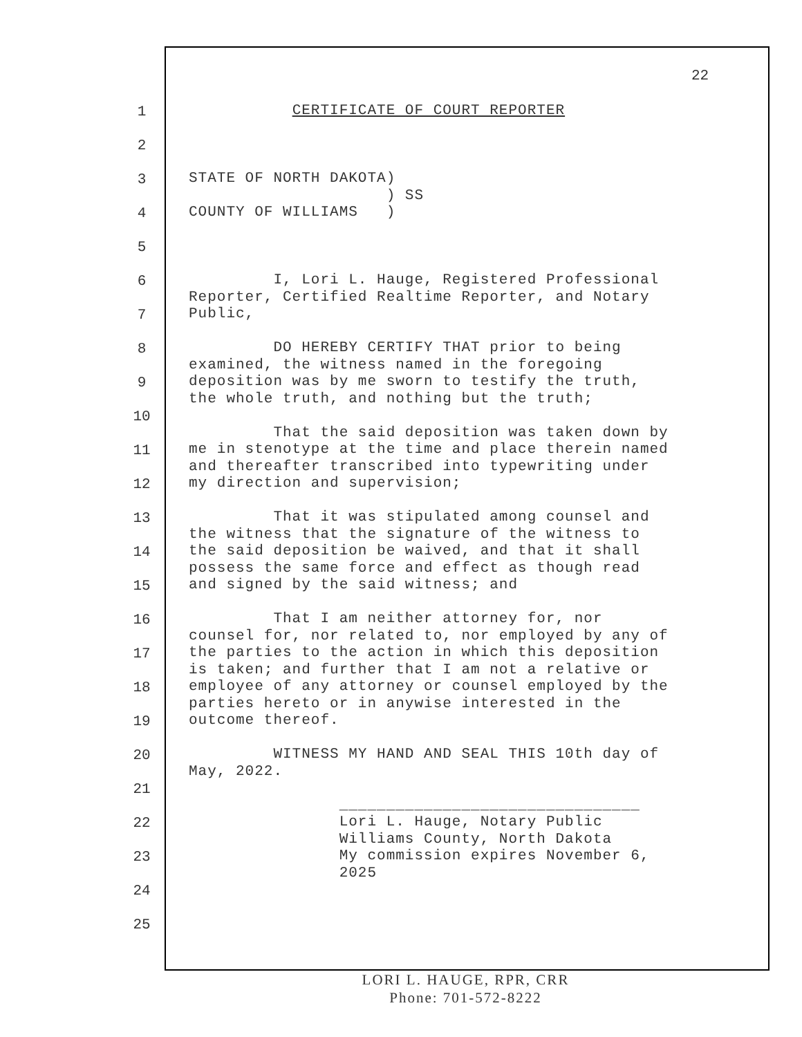22
1
2
3
4
5
6
7
8
9
10
11
12
13
14
15
16
17
18
19
20
21
22
23
24
25
CERTIFICATE OF COURT REPORTER STATE OF NORTH DAKOTA) ) SS COUNTY OF WILLIAMS ) I, Lori L. Hauge, Registered Professional Reporter, Certified Realtime Reporter, and Notary Public, DO HEREBY CERTIFY THAT prior to being examined, the witness named in the foregoing deposition was by me sworn to testify the truth, the whole truth, and nothing but the truth; That the said deposition was taken down by me in stenotype at the time and place therein named and thereafter transcribed into typewriting under my direction and supervision; That it was stipulated among counsel and the witness that the signature of the witness to the said deposition be waived, and that it shall possess the same force and effect as though read and signed by the said witness; and That I am neither attorney for, nor counsel for, nor related to, nor employed by any of the parties to the action in which this deposition is taken; and further that I am not a relative or employee of any attorney or counsel employed by the parties hereto or in anywise interested in the outcome thereof. WITNESS MY HAND AND SEAL THIS 10th day of May, 2022. ________________________________ Lori L. Hauge, Notary Public Williams County, North Dakota My commission expires November 6, 2025
LORI L. HAUGE, RPR, CRR
Phone: 701-572-8222